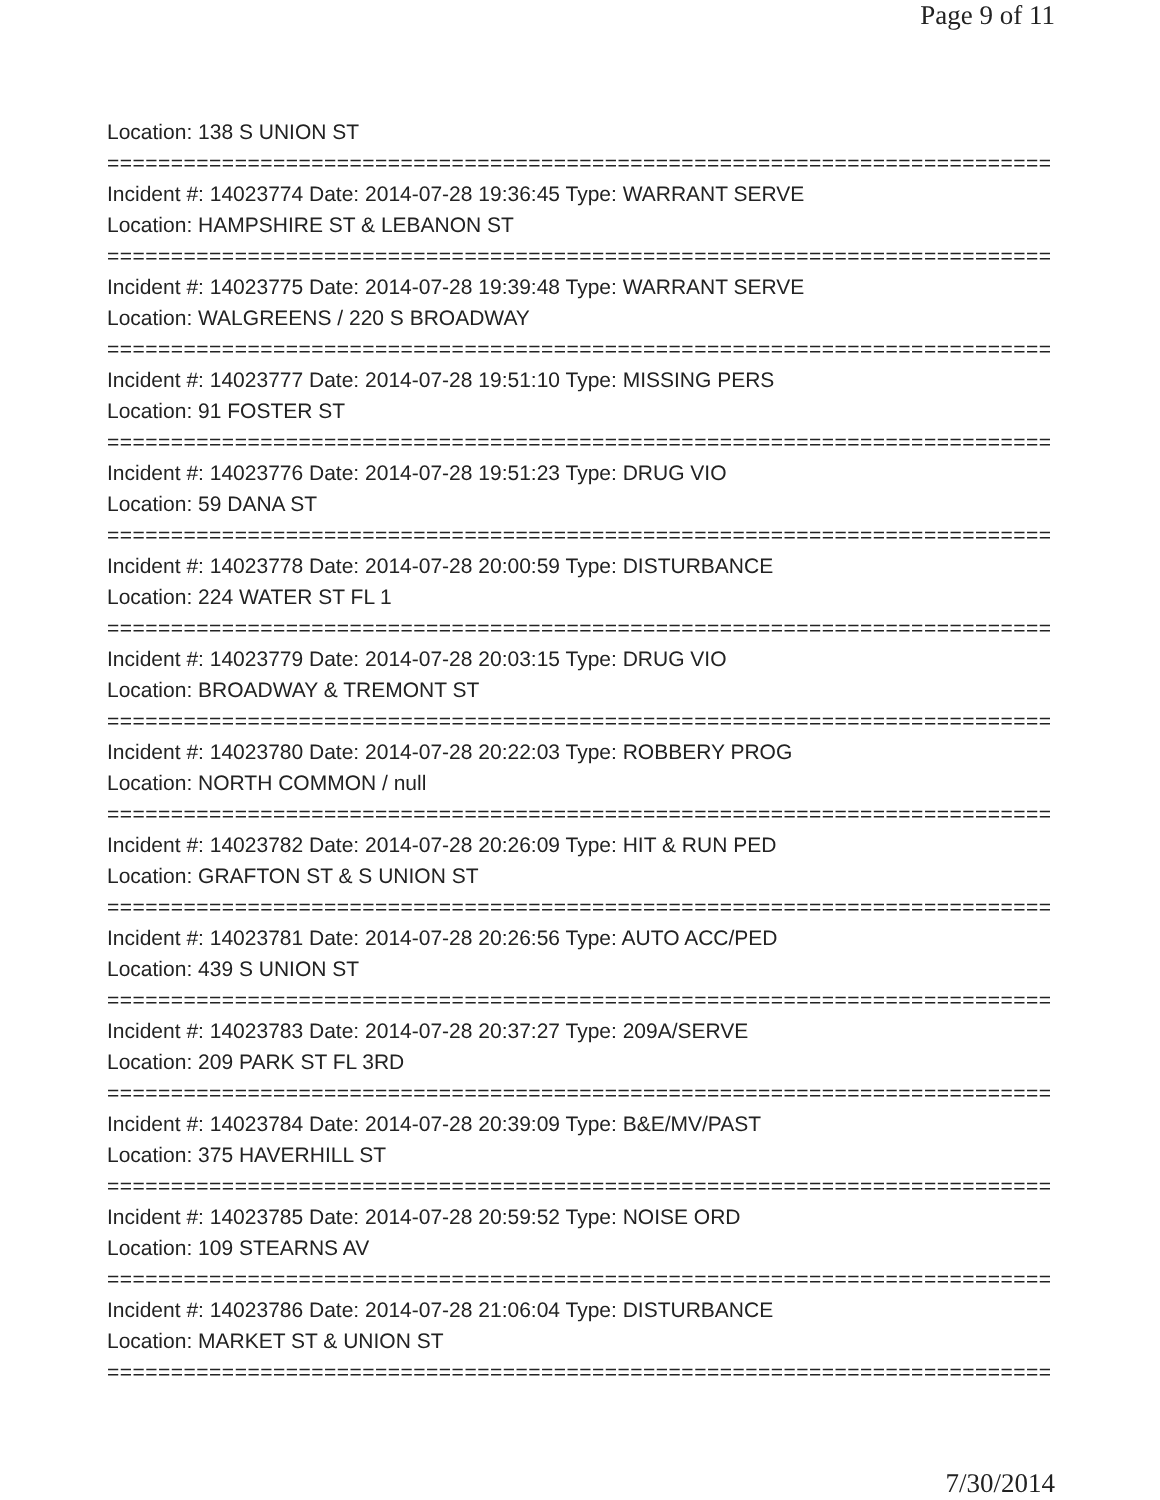Page 9 of 11
Location: 138 S UNION ST
================================================================================
Incident #: 14023774 Date: 2014-07-28 19:36:45 Type: WARRANT SERVE
Location: HAMPSHIRE ST & LEBANON ST
================================================================================
Incident #: 14023775 Date: 2014-07-28 19:39:48 Type: WARRANT SERVE
Location: WALGREENS / 220 S BROADWAY
================================================================================
Incident #: 14023777 Date: 2014-07-28 19:51:10 Type: MISSING PERS
Location: 91 FOSTER ST
================================================================================
Incident #: 14023776 Date: 2014-07-28 19:51:23 Type: DRUG VIO
Location: 59 DANA ST
================================================================================
Incident #: 14023778 Date: 2014-07-28 20:00:59 Type: DISTURBANCE
Location: 224 WATER ST FL 1
================================================================================
Incident #: 14023779 Date: 2014-07-28 20:03:15 Type: DRUG VIO
Location: BROADWAY & TREMONT ST
================================================================================
Incident #: 14023780 Date: 2014-07-28 20:22:03 Type: ROBBERY PROG
Location: NORTH COMMON / null
================================================================================
Incident #: 14023782 Date: 2014-07-28 20:26:09 Type: HIT & RUN PED
Location: GRAFTON ST & S UNION ST
================================================================================
Incident #: 14023781 Date: 2014-07-28 20:26:56 Type: AUTO ACC/PED
Location: 439 S UNION ST
================================================================================
Incident #: 14023783 Date: 2014-07-28 20:37:27 Type: 209A/SERVE
Location: 209 PARK ST FL 3RD
================================================================================
Incident #: 14023784 Date: 2014-07-28 20:39:09 Type: B&E/MV/PAST
Location: 375 HAVERHILL ST
================================================================================
Incident #: 14023785 Date: 2014-07-28 20:59:52 Type: NOISE ORD
Location: 109 STEARNS AV
================================================================================
Incident #: 14023786 Date: 2014-07-28 21:06:04 Type: DISTURBANCE
Location: MARKET ST & UNION ST
================================================================================
7/30/2014